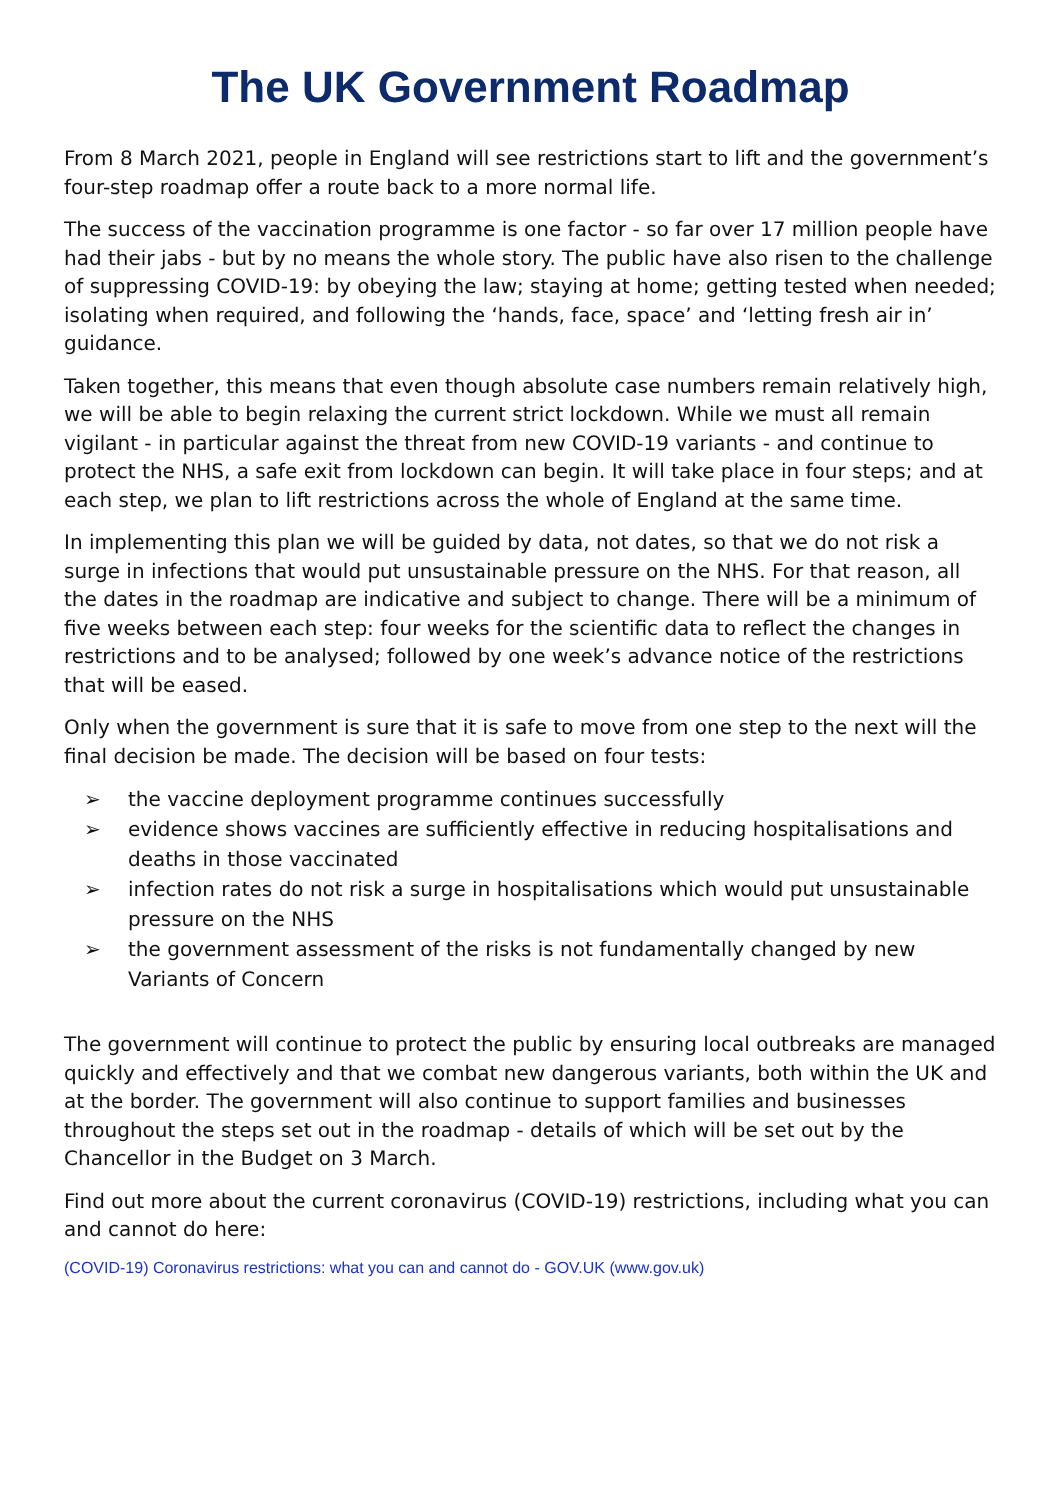The UK Government Roadmap
From 8 March 2021, people in England will see restrictions start to lift and the government’s four-step roadmap offer a route back to a more normal life.
The success of the vaccination programme is one factor - so far over 17 million people have had their jabs - but by no means the whole story. The public have also risen to the challenge of suppressing COVID-19: by obeying the law; staying at home; getting tested when needed; isolating when required, and following the ‘hands, face, space’ and ‘letting fresh air in’ guidance.
Taken together, this means that even though absolute case numbers remain relatively high, we will be able to begin relaxing the current strict lockdown. While we must all remain vigilant - in particular against the threat from new COVID-19 variants - and continue to protect the NHS, a safe exit from lockdown can begin. It will take place in four steps; and at each step, we plan to lift restrictions across the whole of England at the same time.
In implementing this plan we will be guided by data, not dates, so that we do not risk a surge in infections that would put unsustainable pressure on the NHS. For that reason, all the dates in the roadmap are indicative and subject to change. There will be a minimum of five weeks between each step: four weeks for the scientific data to reflect the changes in restrictions and to be analysed; followed by one week’s advance notice of the restrictions that will be eased.
Only when the government is sure that it is safe to move from one step to the next will the final decision be made. The decision will be based on four tests:
➢ the vaccine deployment programme continues successfully
➢ evidence shows vaccines are sufficiently effective in reducing hospitalisations and deaths in those vaccinated
➢ infection rates do not risk a surge in hospitalisations which would put unsustainable pressure on the NHS
➢ the government assessment of the risks is not fundamentally changed by new Variants of Concern
The government will continue to protect the public by ensuring local outbreaks are managed quickly and effectively and that we combat new dangerous variants, both within the UK and at the border. The government will also continue to support families and businesses throughout the steps set out in the roadmap - details of which will be set out by the Chancellor in the Budget on 3 March.
Find out more about the current coronavirus (COVID-19) restrictions, including what you can and cannot do here:
(COVID-19) Coronavirus restrictions: what you can and cannot do - GOV.UK (www.gov.uk)